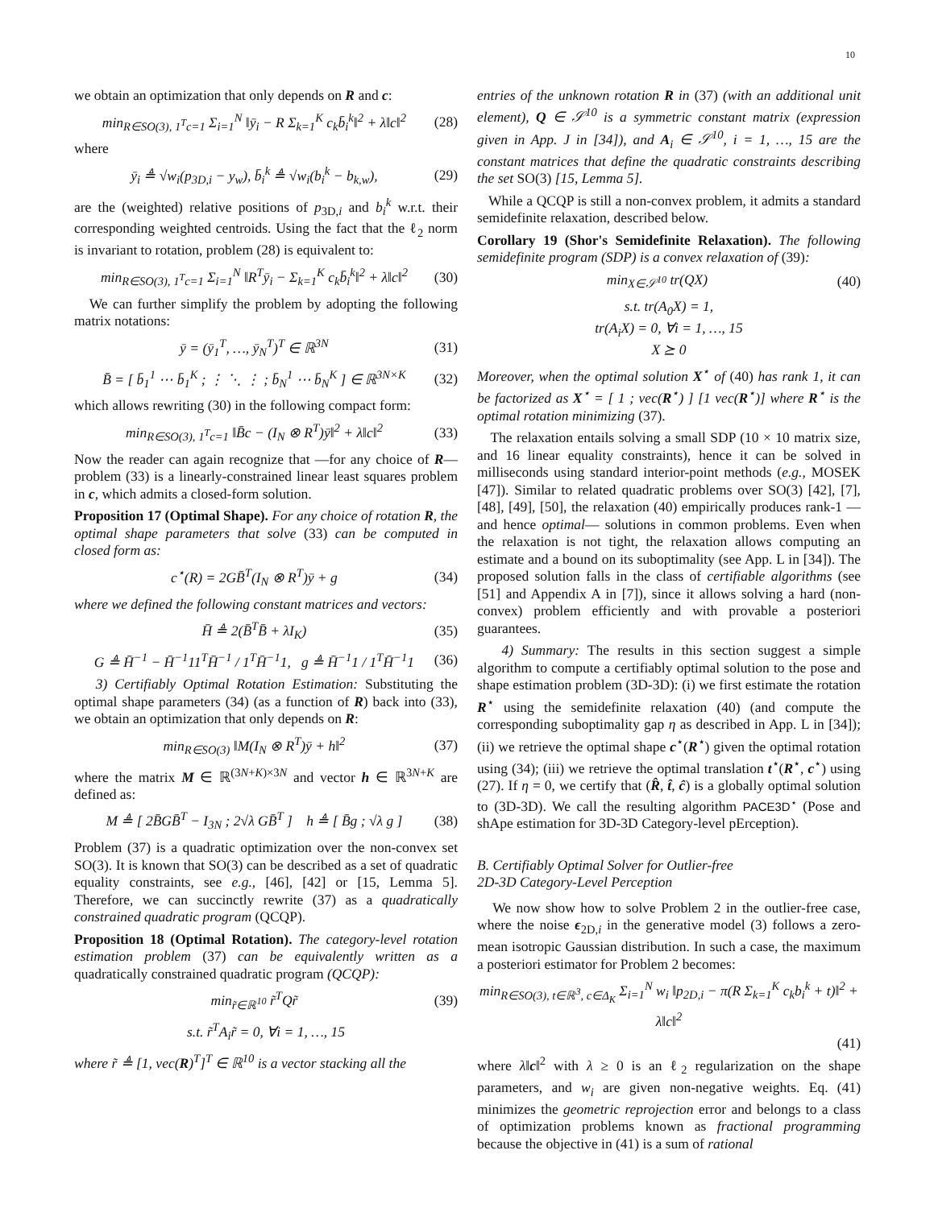10
we obtain an optimization that only depends on R and c:
min<sub>R∈SO(3), 1<sup>T</sup>c=1</sub> Σ<sub>i=1</sub><sup>N</sup> ‖ȳ<sub>i</sub> − R Σ<sub>k=1</sub><sup>K</sup> c<sub>k</sub>b̄<sub>i</sub><sup>k</sup>‖<sup>2</sup> + λ‖c‖<sup>2</sup> (28)
where
ȳ<sub>i</sub> ≜ √w<sub>i</sub>(p<sub>3D,i</sub> − y<sub>w</sub>), b̄<sub>i</sub><sup>k</sup> ≜ √w<sub>i</sub>(b<sub>i</sub><sup>k</sup> − b<sub>k,w</sub>), (29)
are the (weighted) relative positions of p<sub>3D,i</sub> and b<sub>i</sub><sup>k</sup> w.r.t. their corresponding weighted centroids. Using the fact that the ℓ<sub>2</sub> norm is invariant to rotation, problem (28) is equivalent to:
min<sub>R∈SO(3), 1<sup>T</sup>c=1</sub> Σ<sub>i=1</sub><sup>N</sup> ‖R<sup>T</sup>ȳ<sub>i</sub> − Σ<sub>k=1</sub><sup>K</sup> c<sub>k</sub>b̄<sub>i</sub><sup>k</sup>‖<sup>2</sup> + λ‖c‖<sup>2</sup> (30)
We can further simplify the problem by adopting the following matrix notations:
ȳ = (ȳ<sub>1</sub><sup>T</sup>, …, ȳ<sub>N</sub><sup>T</sup>)<sup>T</sup> ∈ ℝ<sup>3N</sup> (31)
B̄ = [ b̄<sub>1</sub><sup>1</sup> ⋯ b̄<sub>1</sub><sup>K</sup> ; ⋮ ⋱ ⋮ ; b̄<sub>N</sub><sup>1</sup> ⋯ b̄<sub>N</sub><sup>K</sup> ] ∈ ℝ<sup>3N×K</sup> (32)
which allows rewriting (30) in the following compact form:
min<sub>R∈SO(3), 1<sup>T</sup>c=1</sub> ‖B̄c − (I<sub>N</sub> ⊗ R<sup>T</sup>)ȳ‖<sup>2</sup> + λ‖c‖<sup>2</sup> (33)
Now the reader can again recognize that —for any choice of R— problem (33) is a linearly-constrained linear least squares problem in c, which admits a closed-form solution.
Proposition 17 (Optimal Shape). For any choice of rotation R, the optimal shape parameters that solve (33) can be computed in closed form as:
c<sup>⋆</sup>(R) = 2GB̄<sup>T</sup>(I<sub>N</sub> ⊗ R<sup>T</sup>)ȳ + g (34)
where we defined the following constant matrices and vectors:
H̄ ≜ 2(B̄<sup>T</sup>B̄ + λI<sub>K</sub>) (35)
G ≜ H̄<sup>−1</sup> − H̄<sup>−1</sup>11<sup>T</sup>H̄<sup>−1</sup> / 1<sup>T</sup>H̄<sup>−1</sup>1, g ≜ H̄<sup>−1</sup>1 / 1<sup>T</sup>H̄<sup>−1</sup>1 (36)
3) Certifiably Optimal Rotation Estimation: Substituting the optimal shape parameters (34) (as a function of R) back into (33), we obtain an optimization that only depends on R:
min<sub>R∈SO(3)</sub> ‖M(I<sub>N</sub> ⊗ R<sup>T</sup>)ȳ + h‖<sup>2</sup> (37)
where the matrix M ∈ ℝ<sup>(3N+K)×3N</sup> and vector h ∈ ℝ<sup>3N+K</sup> are defined as:
M ≜ [ 2B̄GB̄<sup>T</sup> − I<sub>3N</sub> ; 2√λ GB̄<sup>T</sup> ] h ≜ [ B̄g ; √λ g ] (38)
Problem (37) is a quadratic optimization over the non-convex set SO(3). It is known that SO(3) can be described as a set of quadratic equality constraints, see e.g., [46], [42] or [15, Lemma 5]. Therefore, we can succinctly rewrite (37) as a quadratically constrained quadratic program (QCQP).
Proposition 18 (Optimal Rotation). The category-level rotation estimation problem (37) can be equivalently written as a quadratically constrained quadratic program (QCQP):
min<sub>r̃∈ℝ<sup>10</sup></sub> r̃<sup>T</sup>Qr̃ (39)
s.t. r̃<sup>T</sup>A<sub>i</sub>r̃ = 0, ∀i = 1, …, 15
where r̃ ≜ [1, vec(R)<sup>T</sup>]<sup>T</sup> ∈ ℝ<sup>10</sup> is a vector stacking all the
entries of the unknown rotation R in (37) (with an additional unit element), Q ∈ 𝒮<sup>10</sup> is a symmetric constant matrix (expression given in App. J in [34]), and A<sub>i</sub> ∈ 𝒮<sup>10</sup>, i = 1, …, 15 are the constant matrices that define the quadratic constraints describing the set SO(3) [15, Lemma 5].
While a QCQP is still a non-convex problem, it admits a standard semidefinite relaxation, described below.
Corollary 19 (Shor's Semidefinite Relaxation). The following semidefinite program (SDP) is a convex relaxation of (39):
min<sub>X∈𝒮<sup>10</sup></sub> tr(QX) (40)
s.t. tr(A<sub>0</sub>X) = 1,
tr(A<sub>i</sub>X) = 0, ∀i = 1, …, 15
X ⪰ 0
Moreover, when the optimal solution X<sup>⋆</sup> of (40) has rank 1, it can be factorized as X<sup>⋆</sup> = [ 1 ; vec(R<sup>⋆</sup>) ] [1 vec(R<sup>⋆</sup>)] where R<sup>⋆</sup> is the optimal rotation minimizing (37).
The relaxation entails solving a small SDP (10 × 10 matrix size, and 16 linear equality constraints), hence it can be solved in milliseconds using standard interior-point methods (e.g., MOSEK [47]). Similar to related quadratic problems over SO(3) [42], [7], [48], [49], [50], the relaxation (40) empirically produces rank-1 —and hence optimal— solutions in common problems. Even when the relaxation is not tight, the relaxation allows computing an estimate and a bound on its suboptimality (see App. L in [34]). The proposed solution falls in the class of certifiable algorithms (see [51] and Appendix A in [7]), since it allows solving a hard (non-convex) problem efficiently and with provable a posteriori guarantees.
4) Summary: The results in this section suggest a simple algorithm to compute a certifiably optimal solution to the pose and shape estimation problem (3D-3D): (i) we first estimate the rotation R<sup>⋆</sup> using the semidefinite relaxation (40) (and compute the corresponding suboptimality gap η as described in App. L in [34]); (ii) we retrieve the optimal shape c<sup>⋆</sup>(R<sup>⋆</sup>) given the optimal rotation using (34); (iii) we retrieve the optimal translation t<sup>⋆</sup>(R<sup>⋆</sup>, c<sup>⋆</sup>) using (27). If η = 0, we certify that (R̂, t̂, ĉ) is a globally optimal solution to (3D-3D). We call the resulting algorithm PACE3D<sup>⋆</sup> (Pose and shApe estimation for 3D-3D Category-level pErception).
B. Certifiably Optimal Solver for Outlier-free
2D-3D Category-Level Perception
We now show how to solve Problem 2 in the outlier-free case, where the noise ϵ<sub>2D,i</sub> in the generative model (3) follows a zero-mean isotropic Gaussian distribution. In such a case, the maximum a posteriori estimator for Problem 2 becomes:
min<sub>R∈SO(3), t∈ℝ<sup>3</sup>, c∈Δ<sub>K</sub></sub> Σ<sub>i=1</sub><sup>N</sup> w<sub>i</sub> ‖p<sub>2D,i</sub> − π(R Σ<sub>k=1</sub><sup>K</sup> c<sub>k</sub>b<sub>i</sub><sup>k</sup> + t)‖<sup>2</sup> + λ‖c‖<sup>2</sup>
(41)
where λ‖c‖<sup>2</sup> with λ ≥ 0 is an ℓ<sub>2</sub> regularization on the shape parameters, and w<sub>i</sub> are given non-negative weights. Eq. (41) minimizes the geometric reprojection error and belongs to a class of optimization problems known as fractional programming because the objective in (41) is a sum of rational